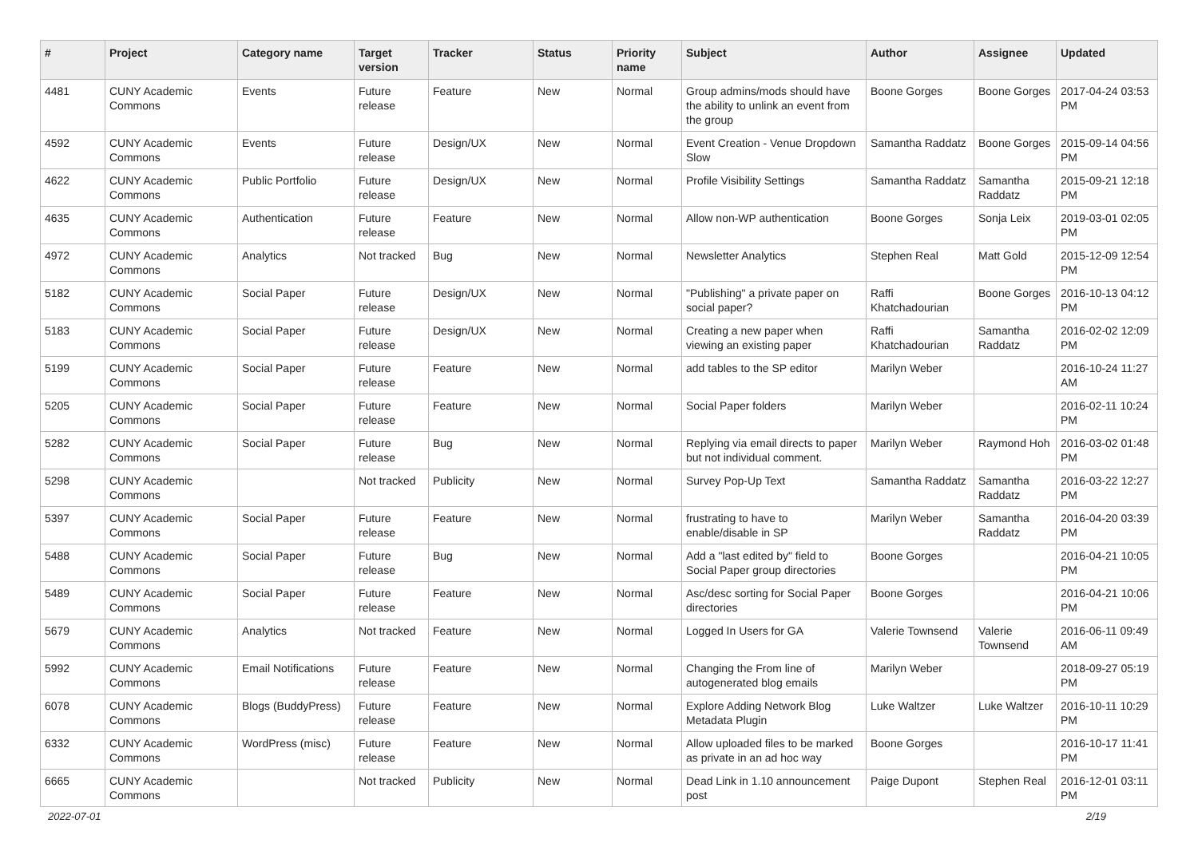| # | Project | Category name | Target version | Tracker | Status | Priority name | Subject | Author | Assignee | Updated |
| --- | --- | --- | --- | --- | --- | --- | --- | --- | --- | --- |
| 4481 | CUNY Academic Commons | Events | Future release | Feature | New | Normal | Group admins/mods should have the ability to unlink an event from the group | Boone Gorges | Boone Gorges | 2017-04-24 03:53 PM |
| 4592 | CUNY Academic Commons | Events | Future release | Design/UX | New | Normal | Event Creation - Venue Dropdown Slow | Samantha Raddatz | Boone Gorges | 2015-09-14 04:56 PM |
| 4622 | CUNY Academic Commons | Public Portfolio | Future release | Design/UX | New | Normal | Profile Visibility Settings | Samantha Raddatz | Samantha Raddatz | 2015-09-21 12:18 PM |
| 4635 | CUNY Academic Commons | Authentication | Future release | Feature | New | Normal | Allow non-WP authentication | Boone Gorges | Sonja Leix | 2019-03-01 02:05 PM |
| 4972 | CUNY Academic Commons | Analytics | Not tracked | Bug | New | Normal | Newsletter Analytics | Stephen Real | Matt Gold | 2015-12-09 12:54 PM |
| 5182 | CUNY Academic Commons | Social Paper | Future release | Design/UX | New | Normal | "Publishing" a private paper on social paper? | Raffi Khatchadourian | Boone Gorges | 2016-10-13 04:12 PM |
| 5183 | CUNY Academic Commons | Social Paper | Future release | Design/UX | New | Normal | Creating a new paper when viewing an existing paper | Raffi Khatchadourian | Samantha Raddatz | 2016-02-02 12:09 PM |
| 5199 | CUNY Academic Commons | Social Paper | Future release | Feature | New | Normal | add tables to the SP editor | Marilyn Weber | | 2016-10-24 11:27 AM |
| 5205 | CUNY Academic Commons | Social Paper | Future release | Feature | New | Normal | Social Paper folders | Marilyn Weber | | 2016-02-11 10:24 PM |
| 5282 | CUNY Academic Commons | Social Paper | Future release | Bug | New | Normal | Replying via email directs to paper but not individual comment. | Marilyn Weber | Raymond Hoh | 2016-03-02 01:48 PM |
| 5298 | CUNY Academic Commons | | Not tracked | Publicity | New | Normal | Survey Pop-Up Text | Samantha Raddatz | Samantha Raddatz | 2016-03-22 12:27 PM |
| 5397 | CUNY Academic Commons | Social Paper | Future release | Feature | New | Normal | frustrating to have to enable/disable in SP | Marilyn Weber | Samantha Raddatz | 2016-04-20 03:39 PM |
| 5488 | CUNY Academic Commons | Social Paper | Future release | Bug | New | Normal | Add a "last edited by" field to Social Paper group directories | Boone Gorges | | 2016-04-21 10:05 PM |
| 5489 | CUNY Academic Commons | Social Paper | Future release | Feature | New | Normal | Asc/desc sorting for Social Paper directories | Boone Gorges | | 2016-04-21 10:06 PM |
| 5679 | CUNY Academic Commons | Analytics | Not tracked | Feature | New | Normal | Logged In Users for GA | Valerie Townsend | Valerie Townsend | 2016-06-11 09:49 AM |
| 5992 | CUNY Academic Commons | Email Notifications | Future release | Feature | New | Normal | Changing the From line of autogenerated blog emails | Marilyn Weber | | 2018-09-27 05:19 PM |
| 6078 | CUNY Academic Commons | Blogs (BuddyPress) | Future release | Feature | New | Normal | Explore Adding Network Blog Metadata Plugin | Luke Waltzer | Luke Waltzer | 2016-10-11 10:29 PM |
| 6332 | CUNY Academic Commons | WordPress (misc) | Future release | Feature | New | Normal | Allow uploaded files to be marked as private in an ad hoc way | Boone Gorges | | 2016-10-17 11:41 PM |
| 6665 | CUNY Academic Commons | | Not tracked | Publicity | New | Normal | Dead Link in 1.10 announcement post | Paige Dupont | Stephen Real | 2016-12-01 03:11 PM |
2022-07-01 2/19